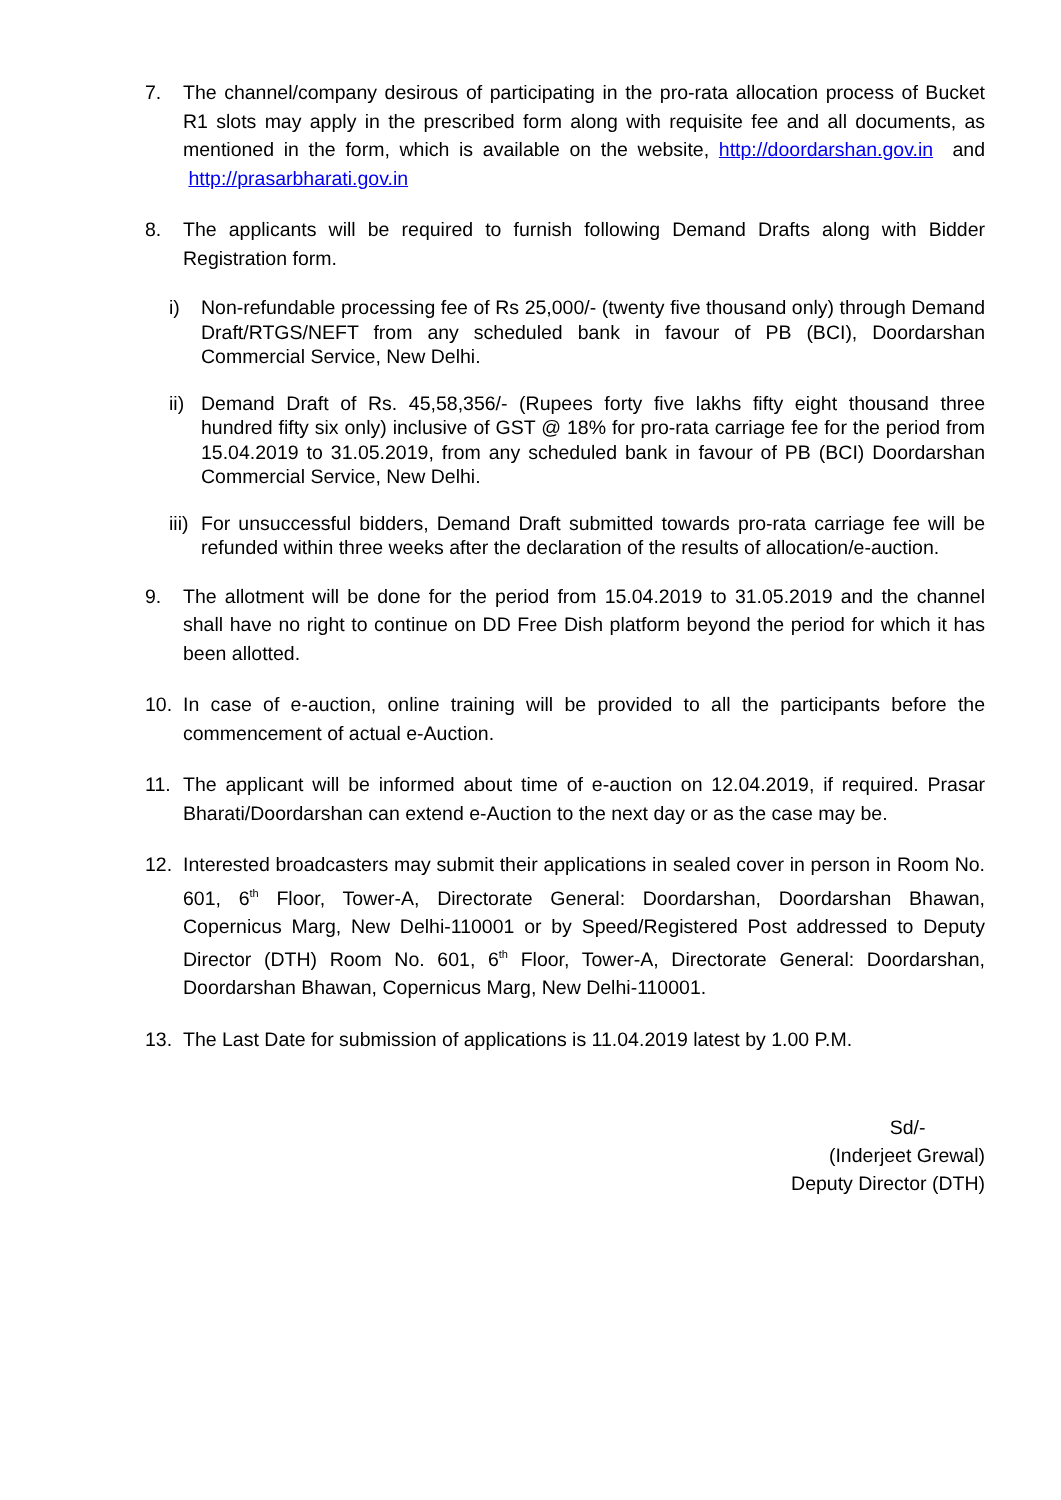7. The channel/company desirous of participating in the pro-rata allocation process of Bucket R1 slots may apply in the prescribed form along with requisite fee and all documents, as mentioned in the form, which is available on the website, http://doordarshan.gov.in and http://prasarbharati.gov.in
8. The applicants will be required to furnish following Demand Drafts along with Bidder Registration form.
i) Non-refundable processing fee of Rs 25,000/- (twenty five thousand only) through Demand Draft/RTGS/NEFT from any scheduled bank in favour of PB (BCI), Doordarshan Commercial Service, New Delhi.
ii)
Demand Draft of Rs. 45,58,356/- (Rupees forty five lakhs fifty eight thousand three hundred fifty six only) inclusive of GST @ 18% for pro-rata carriage fee for the period from 15.04.2019 to 31.05.2019, from any scheduled bank in favour of PB (BCI) Doordarshan Commercial Service, New Delhi.
iii)
For unsuccessful bidders, Demand Draft submitted towards pro-rata carriage fee will be refunded within three weeks after the declaration of the results of allocation/e-auction.
9. The allotment will be done for the period from 15.04.2019 to 31.05.2019 and the channel shall have no right to continue on DD Free Dish platform beyond the period for which it has been allotted.
10. In case of e-auction, online training will be provided to all the participants before the commencement of actual e-Auction.
11. The applicant will be informed about time of e-auction on 12.04.2019, if required. Prasar Bharati/Doordarshan can extend e-Auction to the next day or as the case may be.
12. Interested broadcasters may submit their applications in sealed cover in person in Room No. 601, 6<sup>th</sup> Floor, Tower-A, Directorate General: Doordarshan, Doordarshan Bhawan, Copernicus Marg, New Delhi-110001 or by Speed/Registered Post addressed to Deputy Director (DTH) Room No. 601, 6<sup>th</sup> Floor, Tower-A, Directorate General: Doordarshan, Doordarshan Bhawan, Copernicus Marg, New Delhi-110001.
13. The Last Date for submission of applications is 11.04.2019 latest by 1.00 P.M.
Sd/-
(Inderjeet Grewal)
Deputy Director (DTH)